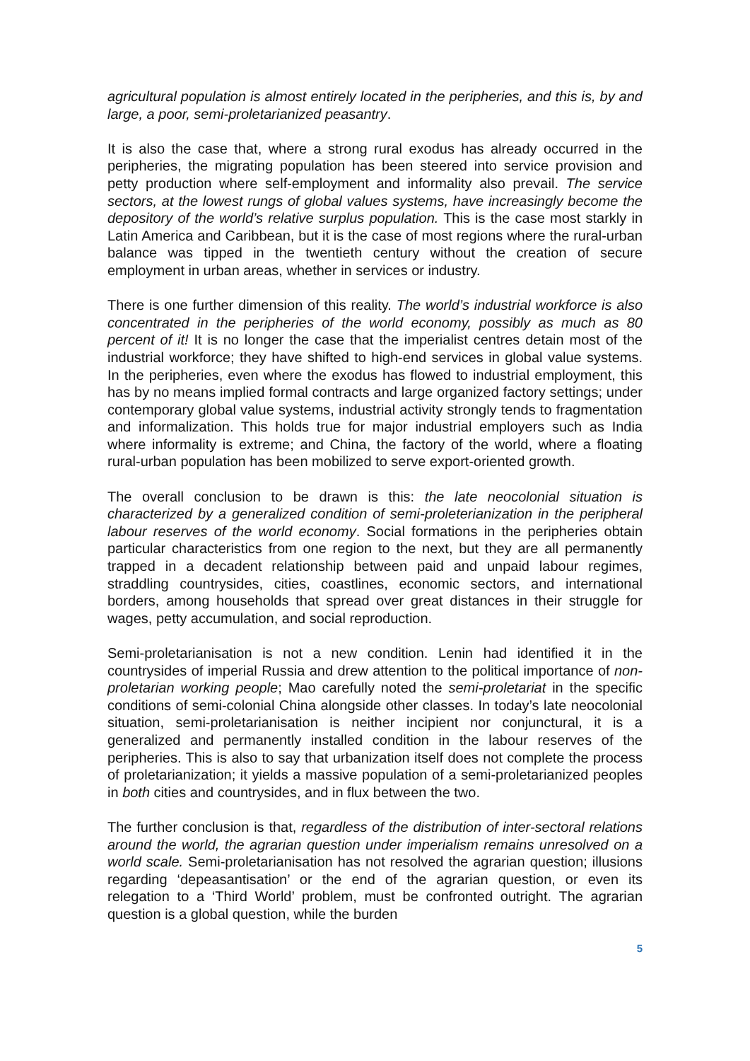agricultural population is almost entirely located in the peripheries, and this is, by and large, a poor, semi-proletarianized peasantry.
It is also the case that, where a strong rural exodus has already occurred in the peripheries, the migrating population has been steered into service provision and petty production where self-employment and informality also prevail. The service sectors, at the lowest rungs of global values systems, have increasingly become the depository of the world’s relative surplus population. This is the case most starkly in Latin America and Caribbean, but it is the case of most regions where the rural-urban balance was tipped in the twentieth century without the creation of secure employment in urban areas, whether in services or industry.
There is one further dimension of this reality. The world’s industrial workforce is also concentrated in the peripheries of the world economy, possibly as much as 80 percent of it! It is no longer the case that the imperialist centres detain most of the industrial workforce; they have shifted to high-end services in global value systems. In the peripheries, even where the exodus has flowed to industrial employment, this has by no means implied formal contracts and large organized factory settings; under contemporary global value systems, industrial activity strongly tends to fragmentation and informalization. This holds true for major industrial employers such as India where informality is extreme; and China, the factory of the world, where a floating rural-urban population has been mobilized to serve export-oriented growth.
The overall conclusion to be drawn is this: the late neocolonial situation is characterized by a generalized condition of semi-proleterianization in the peripheral labour reserves of the world economy. Social formations in the peripheries obtain particular characteristics from one region to the next, but they are all permanently trapped in a decadent relationship between paid and unpaid labour regimes, straddling countrysides, cities, coastlines, economic sectors, and international borders, among households that spread over great distances in their struggle for wages, petty accumulation, and social reproduction.
Semi-proletarianisation is not a new condition. Lenin had identified it in the countrysides of imperial Russia and drew attention to the political importance of non-proletarian working people; Mao carefully noted the semi-proletariat in the specific conditions of semi-colonial China alongside other classes. In today’s late neocolonial situation, semi-proletarianisation is neither incipient nor conjunctural, it is a generalized and permanently installed condition in the labour reserves of the peripheries. This is also to say that urbanization itself does not complete the process of proletarianization; it yields a massive population of a semi-proletarianized peoples in both cities and countrysides, and in flux between the two.
The further conclusion is that, regardless of the distribution of inter-sectoral relations around the world, the agrarian question under imperialism remains unresolved on a world scale. Semi-proletarianisation has not resolved the agrarian question; illusions regarding ‘depeasantisation’ or the end of the agrarian question, or even its relegation to a ‘Third World’ problem, must be confronted outright. The agrarian question is a global question, while the burden
5